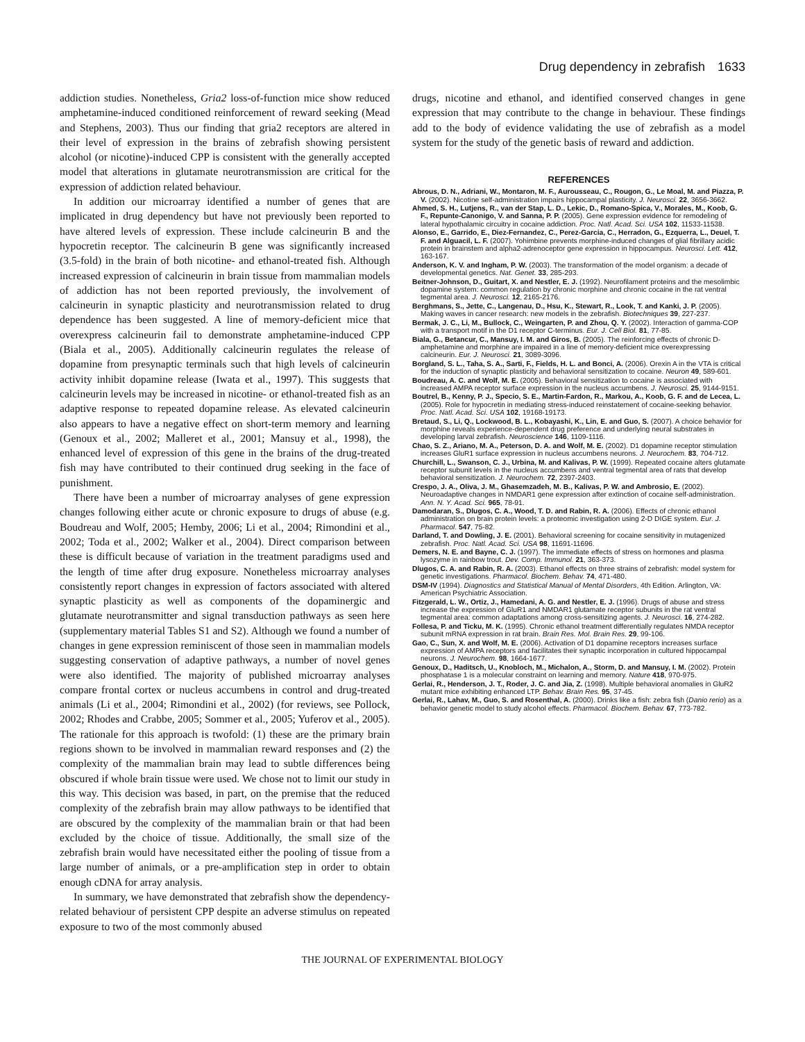Drug dependency in zebrafish 1633
addiction studies. Nonetheless, Gria2 loss-of-function mice show reduced amphetamine-induced conditioned reinforcement of reward seeking (Mead and Stephens, 2003). Thus our finding that gria2 receptors are altered in their level of expression in the brains of zebrafish showing persistent alcohol (or nicotine)-induced CPP is consistent with the generally accepted model that alterations in glutamate neurotransmission are critical for the expression of addiction related behaviour.
In addition our microarray identified a number of genes that are implicated in drug dependency but have not previously been reported to have altered levels of expression. These include calcineurin B and the hypocretin receptor. The calcineurin B gene was significantly increased (3.5-fold) in the brain of both nicotine- and ethanol-treated fish. Although increased expression of calcineurin in brain tissue from mammalian models of addiction has not been reported previously, the involvement of calcineurin in synaptic plasticity and neurotransmission related to drug dependence has been suggested. A line of memory-deficient mice that overexpress calcineurin fail to demonstrate amphetamine-induced CPP (Biala et al., 2005). Additionally calcineurin regulates the release of dopamine from presynaptic terminals such that high levels of calcineurin activity inhibit dopamine release (Iwata et al., 1997). This suggests that calcineurin levels may be increased in nicotine- or ethanol-treated fish as an adaptive response to repeated dopamine release. As elevated calcineurin also appears to have a negative effect on short-term memory and learning (Genoux et al., 2002; Malleret et al., 2001; Mansuy et al., 1998), the enhanced level of expression of this gene in the brains of the drug-treated fish may have contributed to their continued drug seeking in the face of punishment.
There have been a number of microarray analyses of gene expression changes following either acute or chronic exposure to drugs of abuse (e.g. Boudreau and Wolf, 2005; Hemby, 2006; Li et al., 2004; Rimondini et al., 2002; Toda et al., 2002; Walker et al., 2004). Direct comparison between these is difficult because of variation in the treatment paradigms used and the length of time after drug exposure. Nonetheless microarray analyses consistently report changes in expression of factors associated with altered synaptic plasticity as well as components of the dopaminergic and glutamate neurotransmitter and signal transduction pathways as seen here (supplementary material Tables S1 and S2). Although we found a number of changes in gene expression reminiscent of those seen in mammalian models suggesting conservation of adaptive pathways, a number of novel genes were also identified. The majority of published microarray analyses compare frontal cortex or nucleus accumbens in control and drug-treated animals (Li et al., 2004; Rimondini et al., 2002) (for reviews, see Pollock, 2002; Rhodes and Crabbe, 2005; Sommer et al., 2005; Yuferov et al., 2005). The rationale for this approach is twofold: (1) these are the primary brain regions shown to be involved in mammalian reward responses and (2) the complexity of the mammalian brain may lead to subtle differences being obscured if whole brain tissue were used. We chose not to limit our study in this way. This decision was based, in part, on the premise that the reduced complexity of the zebrafish brain may allow pathways to be identified that are obscured by the complexity of the mammalian brain or that had been excluded by the choice of tissue. Additionally, the small size of the zebrafish brain would have necessitated either the pooling of tissue from a large number of animals, or a pre-amplification step in order to obtain enough cDNA for array analysis.
In summary, we have demonstrated that zebrafish show the dependency-related behaviour of persistent CPP despite an adverse stimulus on repeated exposure to two of the most commonly abused
drugs, nicotine and ethanol, and identified conserved changes in gene expression that may contribute to the change in behaviour. These findings add to the body of evidence validating the use of zebrafish as a model system for the study of the genetic basis of reward and addiction.
REFERENCES
Abrous, D. N., Adriani, W., Montaron, M. F., Aurousseau, C., Rougon, G., Le Moal, M. and Piazza, P. V. (2002). Nicotine self-administration impairs hippocampal plasticity. J. Neurosci. 22, 3656-3662.
Ahmed, S. H., Lutjens, R., van der Stap, L. D., Lekic, D., Romano-Spica, V., Morales, M., Koob, G. F., Repunte-Canonigo, V. and Sanna, P. P. (2005). Gene expression evidence for remodeling of lateral hypothalamic circuitry in cocaine addiction. Proc. Natl. Acad. Sci. USA 102, 11533-11538.
Alonso, E., Garrido, E., Diez-Fernandez, C., Perez-Garcia, C., Herradon, G., Ezquerra, L., Deuel, T. F. and Alguacil, L. F. (2007). Yohimbine prevents morphine-induced changes of glial fibrillary acidic protein in brainstem and alpha2-adrenoceptor gene expression in hippocampus. Neurosci. Lett. 412, 163-167.
Anderson, K. V. and Ingham, P. W. (2003). The transformation of the model organism: a decade of developmental genetics. Nat. Genet. 33, 285-293.
Beitner-Johnson, D., Guitart, X. and Nestler, E. J. (1992). Neurofilament proteins and the mesolimbic dopamine system: common regulation by chronic morphine and chronic cocaine in the rat ventral tegmental area. J. Neurosci. 12, 2165-2176.
Berghmans, S., Jette, C., Langenau, D., Hsu, K., Stewart, R., Look, T. and Kanki, J. P. (2005). Making waves in cancer research: new models in the zebrafish. Biotechniques 39, 227-237.
Bermak, J. C., Li, M., Bullock, C., Weingarten, P. and Zhou, Q. Y. (2002). Interaction of gamma-COP with a transport motif in the D1 receptor C-terminus. Eur. J. Cell Biol. 81, 77-85.
Biala, G., Betancur, C., Mansuy, I. M. and Giros, B. (2005). The reinforcing effects of chronic D-amphetamine and morphine are impaired in a line of memory-deficient mice overexpressing calcineurin. Eur. J. Neurosci. 21, 3089-3096.
Borgland, S. L., Taha, S. A., Sarti, F., Fields, H. L. and Bonci, A. (2006). Orexin A in the VTA is critical for the induction of synaptic plasticity and behavioral sensitization to cocaine. Neuron 49, 589-601.
Boudreau, A. C. and Wolf, M. E. (2005). Behavioral sensitization to cocaine is associated with increased AMPA receptor surface expression in the nucleus accumbens. J. Neurosci. 25, 9144-9151.
Boutrel, B., Kenny, P. J., Specio, S. E., Martin-Fardon, R., Markou, A., Koob, G. F. and de Lecea, L. (2005). Role for hypocretin in mediating stress-induced reinstatement of cocaine-seeking behavior. Proc. Natl. Acad. Sci. USA 102, 19168-19173.
Bretaud, S., Li, Q., Lockwood, B. L., Kobayashi, K., Lin, E. and Guo, S. (2007). A choice behavior for morphine reveals experience-dependent drug preference and underlying neural substrates in developing larval zebrafish. Neuroscience 146, 1109-1116.
Chao, S. Z., Ariano, M. A., Peterson, D. A. and Wolf, M. E. (2002). D1 dopamine receptor stimulation increases GluR1 surface expression in nucleus accumbens neurons. J. Neurochem. 83, 704-712.
Churchill, L., Swanson, C. J., Urbina, M. and Kalivas, P. W. (1999). Repeated cocaine alters glutamate receptor subunit levels in the nucleus accumbens and ventral tegmental area of rats that develop behavioral sensitization. J. Neurochem. 72, 2397-2403.
Crespo, J. A., Oliva, J. M., Ghasemzadeh, M. B., Kalivas, P. W. and Ambrosio, E. (2002). Neuroadaptive changes in NMDAR1 gene expression after extinction of cocaine self-administration. Ann. N. Y. Acad. Sci. 965, 78-91.
Damodaran, S., Dlugos, C. A., Wood, T. D. and Rabin, R. A. (2006). Effects of chronic ethanol administration on brain protein levels: a proteomic investigation using 2-D DIGE system. Eur. J. Pharmacol. 547, 75-82.
Darland, T. and Dowling, J. E. (2001). Behavioral screening for cocaine sensitivity in mutagenized zebrafish. Proc. Natl. Acad. Sci. USA 98, 11691-11696.
Demers, N. E. and Bayne, C. J. (1997). The immediate effects of stress on hormones and plasma lysozyme in rainbow trout. Dev. Comp. Immunol. 21, 363-373.
Dlugos, C. A. and Rabin, R. A. (2003). Ethanol effects on three strains of zebrafish: model system for genetic investigations. Pharmacol. Biochem. Behav. 74, 471-480.
DSM-IV (1994). Diagnostics and Statistical Manual of Mental Disorders, 4th Edition. Arlington, VA: American Psychiatric Association.
Fitzgerald, L. W., Ortiz, J., Hamedani, A. G. and Nestler, E. J. (1996). Drugs of abuse and stress increase the expression of GluR1 and NMDAR1 glutamate receptor subunits in the rat ventral tegmental area: common adaptations among cross-sensitizing agents. J. Neurosci. 16, 274-282.
Follesa, P. and Ticku, M. K. (1995). Chronic ethanol treatment differentially regulates NMDA receptor subunit mRNA expression in rat brain. Brain Res. Mol. Brain Res. 29, 99-106.
Gao, C., Sun, X. and Wolf, M. E. (2006). Activation of D1 dopamine receptors increases surface expression of AMPA receptors and facilitates their synaptic incorporation in cultured hippocampal neurons. J. Neurochem. 98, 1664-1677.
Genoux, D., Haditsch, U., Knobloch, M., Michalon, A., Storm, D. and Mansuy, I. M. (2002). Protein phosphatase 1 is a molecular constraint on learning and memory. Nature 418, 970-975.
Gerlai, R., Henderson, J. T., Roder, J. C. and Jia, Z. (1998). Multiple behavioral anomalies in GluR2 mutant mice exhibiting enhanced LTP. Behav. Brain Res. 95, 37-45.
Gerlai, R., Lahav, M., Guo, S. and Rosenthal, A. (2000). Drinks like a fish: zebra fish (Danio rerio) as a behavior genetic model to study alcohol effects. Pharmacol. Biochem. Behav. 67, 773-782.
THE JOURNAL OF EXPERIMENTAL BIOLOGY